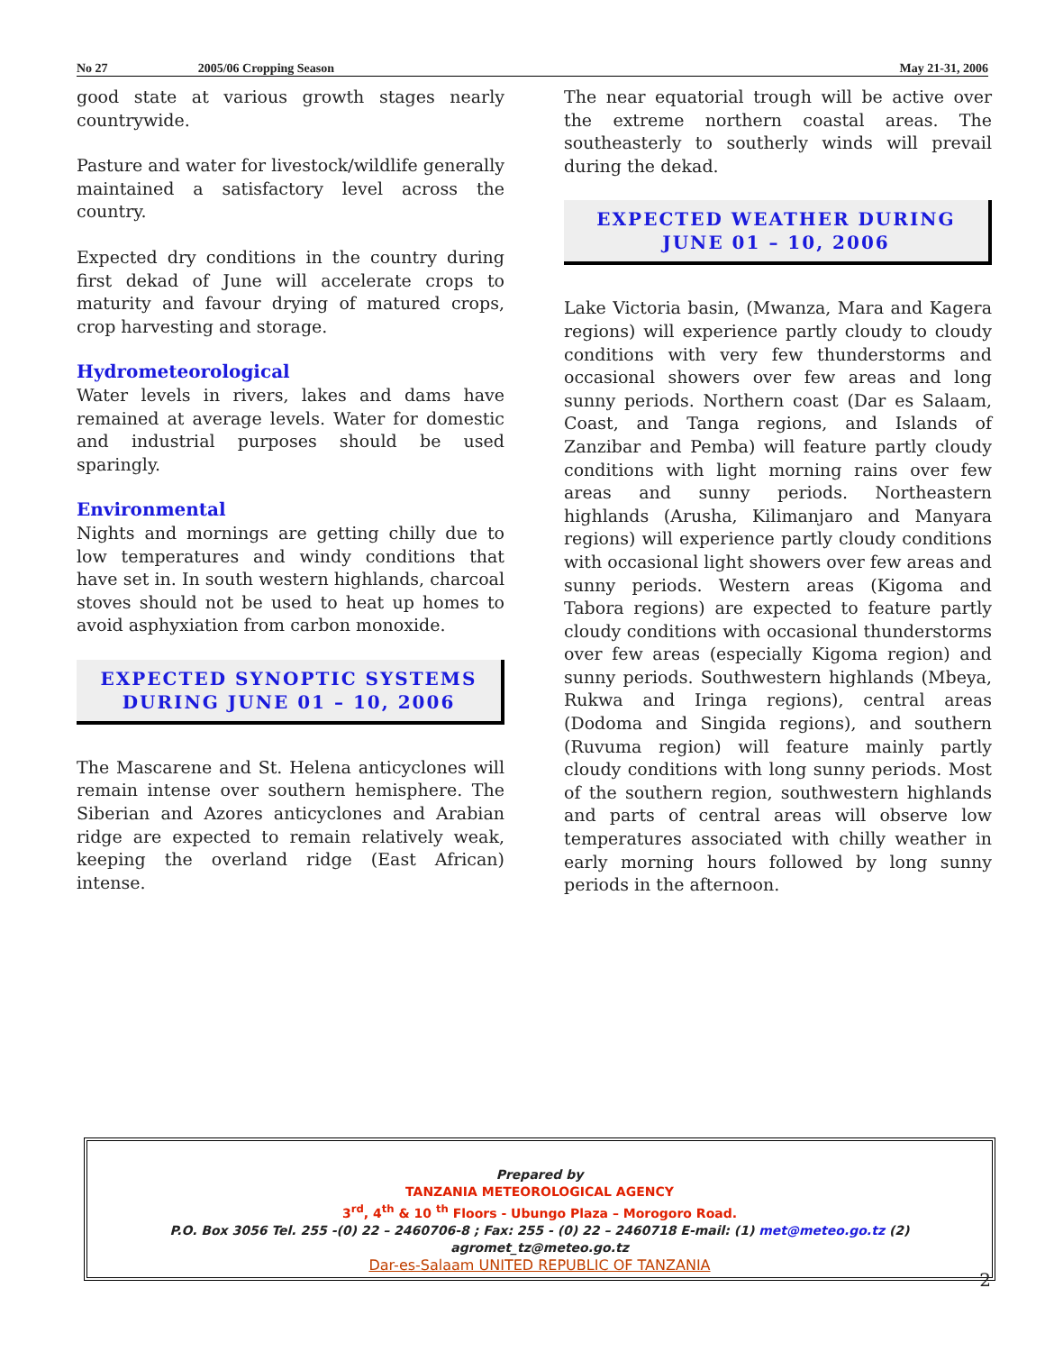No 27 2005/06 Cropping Season May 21-31, 2006
good state at various growth stages nearly countrywide.
Pasture and water for livestock/wildlife generally maintained a satisfactory level across the country.
Expected dry conditions in the country during first dekad of June will accelerate crops to maturity and favour drying of matured crops, crop harvesting and storage.
Hydrometeorological
Water levels in rivers, lakes and dams have remained at average levels. Water for domestic and industrial purposes should be used sparingly.
Environmental
Nights and mornings are getting chilly due to low temperatures and windy conditions that have set in. In south western highlands, charcoal stoves should not be used to heat up homes to avoid asphyxiation from carbon monoxide.
EXPECTED SYNOPTIC SYSTEMS
DURING JUNE 01 – 10, 2006
The Mascarene and St. Helena anticyclones will remain intense over southern hemisphere. The Siberian and Azores anticyclones and Arabian ridge are expected to remain relatively weak, keeping the overland ridge (East African) intense.
The near equatorial trough will be active over the extreme northern coastal areas. The southeasterly to southerly winds will prevail during the dekad.
EXPECTED WEATHER DURING
JUNE 01 – 10, 2006
Lake Victoria basin, (Mwanza, Mara and Kagera regions) will experience partly cloudy to cloudy conditions with very few thunderstorms and occasional showers over few areas and long sunny periods. Northern coast (Dar es Salaam, Coast, and Tanga regions, and Islands of Zanzibar and Pemba) will feature partly cloudy conditions with light morning rains over few areas and sunny periods. Northeastern highlands (Arusha, Kilimanjaro and Manyara regions) will experience partly cloudy conditions with occasional light showers over few areas and sunny periods. Western areas (Kigoma and Tabora regions) are expected to feature partly cloudy conditions with occasional thunderstorms over few areas (especially Kigoma region) and sunny periods. Southwestern highlands (Mbeya, Rukwa and Iringa regions), central areas (Dodoma and Singida regions), and southern (Ruvuma region) will feature mainly partly cloudy conditions with long sunny periods. Most of the southern region, southwestern highlands and parts of central areas will observe low temperatures associated with chilly weather in early morning hours followed by long sunny periods in the afternoon.
Prepared by
TANZANIA METEOROLOGICAL AGENCY
3<sup>rd</sup>, 4<sup>th</sup> & 10 <sup>th</sup> Floors - Ubungo Plaza – Morogoro Road.
P.O. Box 3056 Tel. 255 -(0) 22 – 2460706-8 ; Fax: 255 - (0) 22 – 2460718 E-mail: (1) met@meteo.go.tz (2) agromet_tz@meteo.go.tz
Dar-es-Salaam UNITED REPUBLIC OF TANZANIA
2